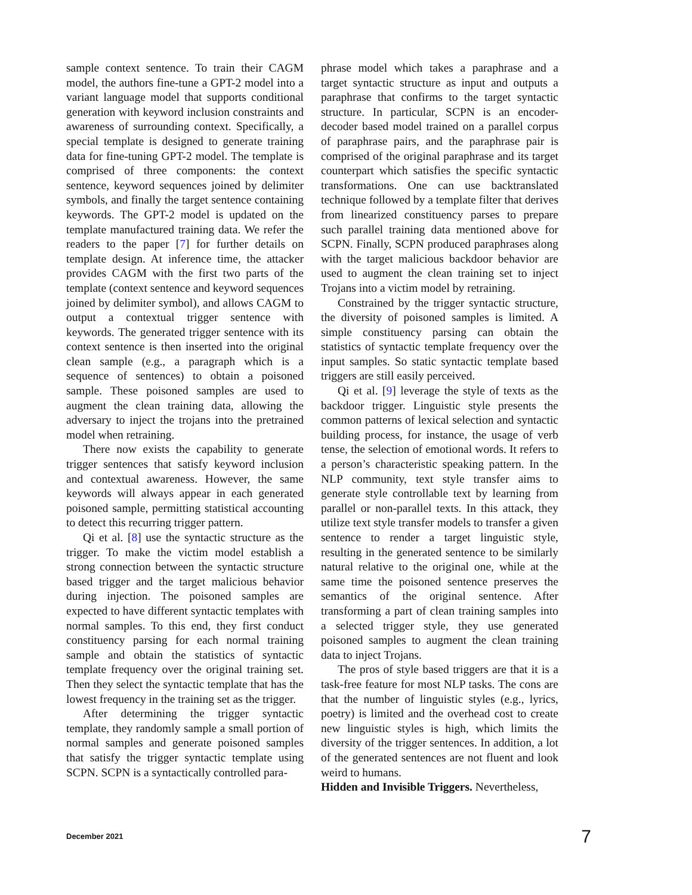sample context sentence. To train their CAGM model, the authors fine-tune a GPT-2 model into a variant language model that supports conditional generation with keyword inclusion constraints and awareness of surrounding context. Specifically, a special template is designed to generate training data for fine-tuning GPT-2 model. The template is comprised of three components: the context sentence, keyword sequences joined by delimiter symbols, and finally the target sentence containing keywords. The GPT-2 model is updated on the template manufactured training data. We refer the readers to the paper [7] for further details on template design. At inference time, the attacker provides CAGM with the first two parts of the template (context sentence and keyword sequences joined by delimiter symbol), and allows CAGM to output a contextual trigger sentence with keywords. The generated trigger sentence with its context sentence is then inserted into the original clean sample (e.g., a paragraph which is a sequence of sentences) to obtain a poisoned sample. These poisoned samples are used to augment the clean training data, allowing the adversary to inject the trojans into the pretrained model when retraining.
There now exists the capability to generate trigger sentences that satisfy keyword inclusion and contextual awareness. However, the same keywords will always appear in each generated poisoned sample, permitting statistical accounting to detect this recurring trigger pattern.
Qi et al. [8] use the syntactic structure as the trigger. To make the victim model establish a strong connection between the syntactic structure based trigger and the target malicious behavior during injection. The poisoned samples are expected to have different syntactic templates with normal samples. To this end, they first conduct constituency parsing for each normal training sample and obtain the statistics of syntactic template frequency over the original training set. Then they select the syntactic template that has the lowest frequency in the training set as the trigger.
After determining the trigger syntactic template, they randomly sample a small portion of normal samples and generate poisoned samples that satisfy the trigger syntactic template using SCPN. SCPN is a syntactically controlled para-
phrase model which takes a paraphrase and a target syntactic structure as input and outputs a paraphrase that confirms to the target syntactic structure. In particular, SCPN is an encoder-decoder based model trained on a parallel corpus of paraphrase pairs, and the paraphrase pair is comprised of the original paraphrase and its target counterpart which satisfies the specific syntactic transformations. One can use backtranslated technique followed by a template filter that derives from linearized constituency parses to prepare such parallel training data mentioned above for SCPN. Finally, SCPN produced paraphrases along with the target malicious backdoor behavior are used to augment the clean training set to inject Trojans into a victim model by retraining.
Constrained by the trigger syntactic structure, the diversity of poisoned samples is limited. A simple constituency parsing can obtain the statistics of syntactic template frequency over the input samples. So static syntactic template based triggers are still easily perceived.
Qi et al. [9] leverage the style of texts as the backdoor trigger. Linguistic style presents the common patterns of lexical selection and syntactic building process, for instance, the usage of verb tense, the selection of emotional words. It refers to a person’s characteristic speaking pattern. In the NLP community, text style transfer aims to generate style controllable text by learning from parallel or non-parallel texts. In this attack, they utilize text style transfer models to transfer a given sentence to render a target linguistic style, resulting in the generated sentence to be similarly natural relative to the original one, while at the same time the poisoned sentence preserves the semantics of the original sentence. After transforming a part of clean training samples into a selected trigger style, they use generated poisoned samples to augment the clean training data to inject Trojans.
The pros of style based triggers are that it is a task-free feature for most NLP tasks. The cons are that the number of linguistic styles (e.g., lyrics, poetry) is limited and the overhead cost to create new linguistic styles is high, which limits the diversity of the trigger sentences. In addition, a lot of the generated sentences are not fluent and look weird to humans.
Hidden and Invisible Triggers. Nevertheless,
December 2021 7